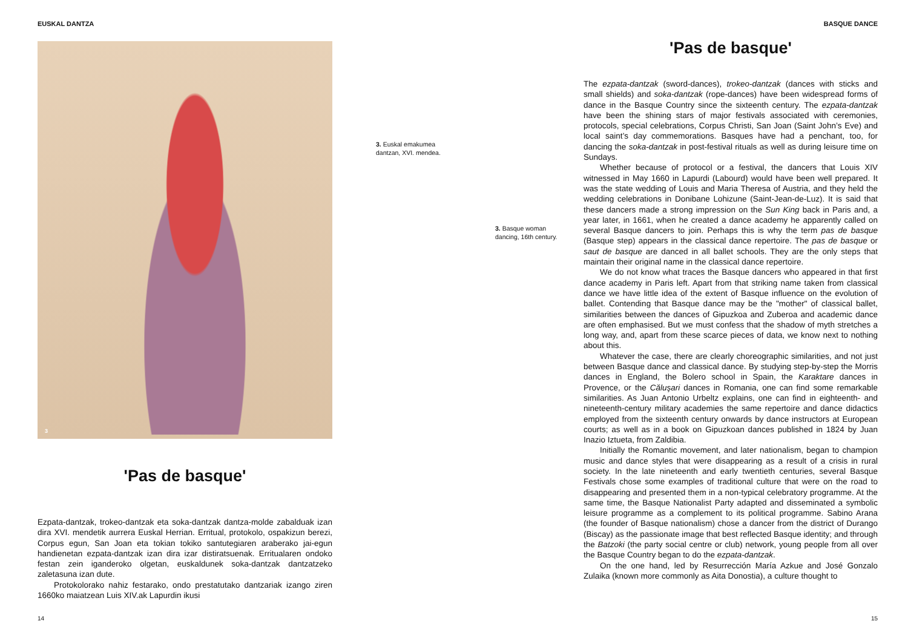EUSKAL DANTZA BASQUE DANCE
3
'Pas de basque'
Ezpata-dantzak, trokeo-dantzak eta soka-dantzak dantza-molde zabalduak izan dira XVI. mendetik aurrera Euskal Herrian. Erritual, protokolo, ospakizun berezi, Corpus egun, San Joan eta tokian tokiko santutegiaren araberako jai-egun handienetan ezpata-dantzak izan dira izar distiratsuenak. Erritualaren ondoko festan zein iganderoko olgetan, euskaldunek soka-dantzak dantzatzeko zaletasuna izan dute.
Protokolorako nahiz festarako, ondo prestatutako dantzariak izango ziren 1660ko maiatzean Luis XIV.ak Lapurdin ikusi
3. Euskal emakumea
dantzan, XVI. mendea.
3. Basque woman
dancing, 16th century.
'Pas de basque'
The ezpata-dantzak (sword-dances), trokeo-dantzak (dances with sticks and small shields) and soka-dantzak (rope-dances) have been widespread forms of dance in the Basque Country since the sixteenth century. The ezpata-dantzak have been the shining stars of major festivals associated with ceremonies, protocols, special celebrations, Corpus Christi, San Joan (Saint John’s Eve) and local saint’s day commemorations. Basques have had a penchant, too, for dancing the soka-dantzak in post-festival rituals as well as during leisure time on Sundays.
Whether because of protocol or a festival, the dancers that Louis XIV witnessed in May 1660 in Lapurdi (Labourd) would have been well prepared. It was the state wedding of Louis and Maria Theresa of Austria, and they held the wedding celebrations in Donibane Lohizune (Saint-Jean-de-Luz). It is said that these dancers made a strong impression on the Sun King back in Paris and, a year later, in 1661, when he created a dance academy he apparently called on several Basque dancers to join. Perhaps this is why the term pas de basque (Basque step) appears in the classical dance repertoire. The pas de basque or saut de basque are danced in all ballet schools. They are the only steps that maintain their original name in the classical dance repertoire.
We do not know what traces the Basque dancers who appeared in that first dance academy in Paris left. Apart from that striking name taken from classical dance we have little idea of the extent of Basque influence on the evolution of ballet. Contending that Basque dance may be the "mother" of classical ballet, similarities between the dances of Gipuzkoa and Zuberoa and academic dance are often emphasised. But we must confess that the shadow of myth stretches a long way, and, apart from these scarce pieces of data, we know next to nothing about this.
Whatever the case, there are clearly choreographic similarities, and not just between Basque dance and classical dance. By studying step-by-step the Morris dances in England, the Bolero school in Spain, the Karaktare dances in Provence, or the Căluşari dances in Romania, one can find some remarkable similarities. As Juan Antonio Urbeltz explains, one can find in eighteenth- and nineteenth-century military academies the same repertoire and dance didactics employed from the sixteenth century onwards by dance instructors at European courts; as well as in a book on Gipuzkoan dances published in 1824 by Juan Inazio Iztueta, from Zaldibia.
Initially the Romantic movement, and later nationalism, began to champion music and dance styles that were disappearing as a result of a crisis in rural society. In the late nineteenth and early twentieth centuries, several Basque Festivals chose some examples of traditional culture that were on the road to disappearing and presented them in a non-typical celebratory programme. At the same time, the Basque Nationalist Party adapted and disseminated a symbolic leisure programme as a complement to its political programme. Sabino Arana (the founder of Basque nationalism) chose a dancer from the district of Durango (Biscay) as the passionate image that best reflected Basque identity; and through the Batzoki (the party social centre or club) network, young people from all over the Basque Country began to do the ezpata-dantzak.
On the one hand, led by Resurrección María Azkue and José Gonzalo Zulaika (known more commonly as Aita Donostia), a culture thought to
14 15